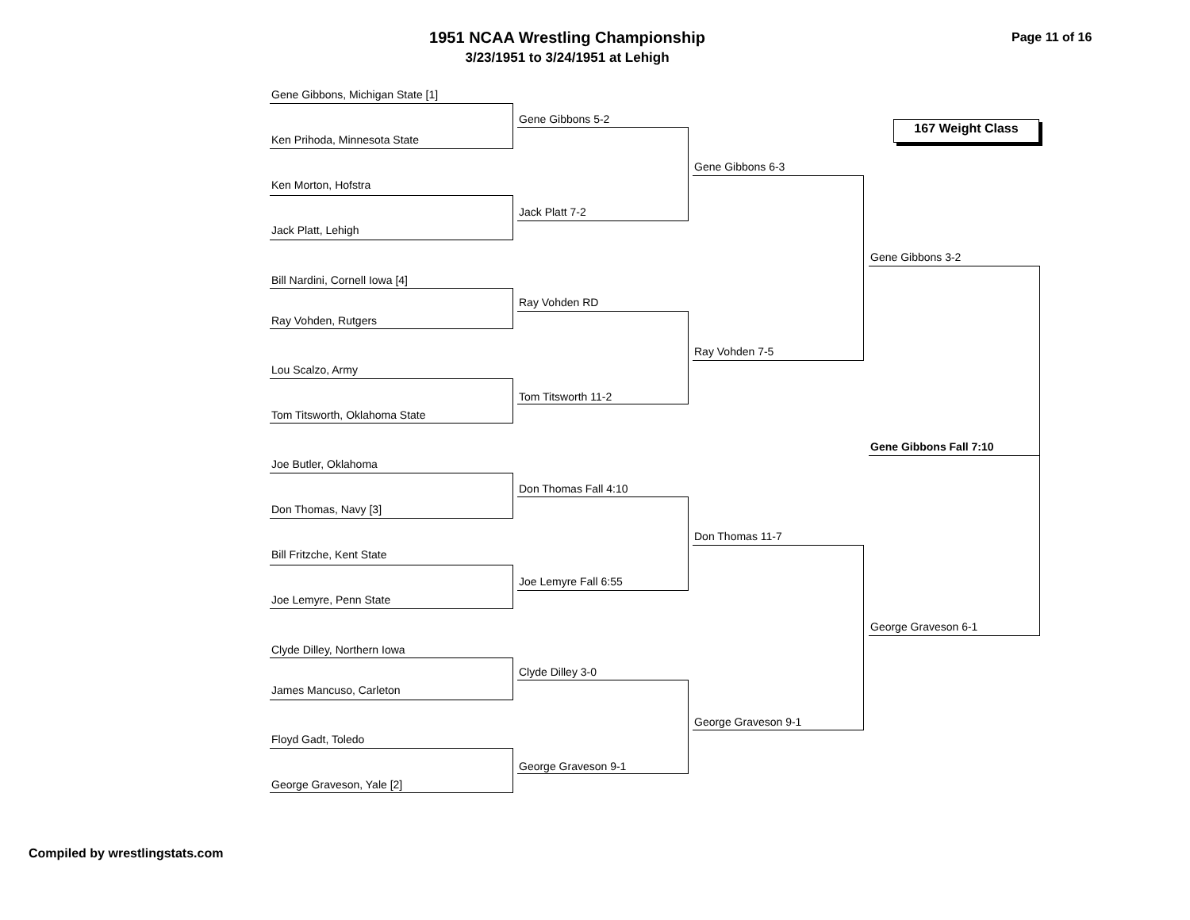1951 NCAA Wrestling Championship
3/23/1951 to 3/24/1951 at Lehigh
Page 11 of 16
167 Weight Class
Gene Gibbons, Michigan State [1]
Ken Prihoda, Minnesota State
Ken Morton, Hofstra
Jack Platt, Lehigh
Bill Nardini, Cornell Iowa [4]
Ray Vohden, Rutgers
Lou Scalzo, Army
Tom Titsworth, Oklahoma State
Joe Butler, Oklahoma
Don Thomas, Navy [3]
Bill Fritzche, Kent State
Joe Lemyre, Penn State
Clyde Dilley, Northern Iowa
James Mancuso, Carleton
Floyd Gadt, Toledo
George Graveson, Yale [2]
Gene Gibbons 5-2
Jack Platt 7-2
Ray Vohden RD
Tom Titsworth 11-2
Don Thomas Fall 4:10
Joe Lemyre Fall 6:55
Clyde Dilley 3-0
George Graveson 9-1
Gene Gibbons 6-3
Ray Vohden 7-5
Don Thomas 11-7
George Graveson 9-1
Gene Gibbons 3-2
George Graveson 6-1
Gene Gibbons Fall 7:10
Compiled by wrestlingstats.com